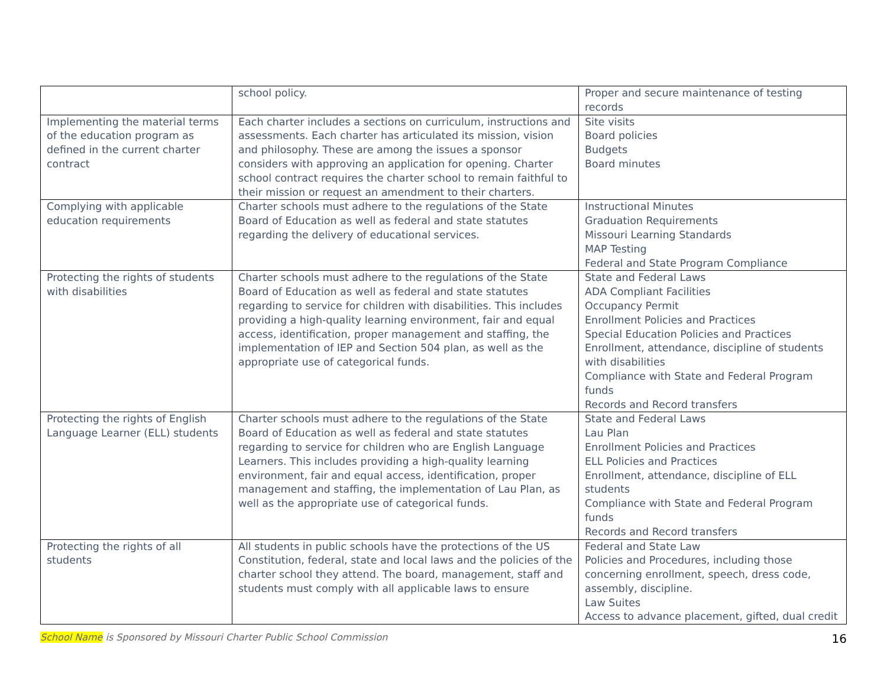| | school policy. | Proper and secure maintenance of testing records |
| Implementing the material terms of the education program as defined in the current charter contract | Each charter includes a sections on curriculum, instructions and assessments. Each charter has articulated its mission, vision and philosophy. These are among the issues a sponsor considers with approving an application for opening. Charter school contract requires the charter school to remain faithful to their mission or request an amendment to their charters. | Site visits Board policies Budgets Board minutes |
| Complying with applicable education requirements | Charter schools must adhere to the regulations of the State Board of Education as well as federal and state statutes regarding the delivery of educational services. | Instructional Minutes Graduation Requirements Missouri Learning Standards MAP Testing Federal and State Program Compliance |
| Protecting the rights of students with disabilities | Charter schools must adhere to the regulations of the State Board of Education as well as federal and state statutes regarding to service for children with disabilities. This includes providing a high-quality learning environment, fair and equal access, identification, proper management and staffing, the implementation of IEP and Section 504 plan, as well as the appropriate use of categorical funds. | State and Federal Laws ADA Compliant Facilities Occupancy Permit Enrollment Policies and Practices Special Education Policies and Practices Enrollment, attendance, discipline of students with disabilities Compliance with State and Federal Program funds Records and Record transfers |
| Protecting the rights of English Language Learner (ELL) students | Charter schools must adhere to the regulations of the State Board of Education as well as federal and state statutes regarding to service for children who are English Language Learners. This includes providing a high-quality learning environment, fair and equal access, identification, proper management and staffing, the implementation of Lau Plan, as well as the appropriate use of categorical funds. | State and Federal Laws Lau Plan Enrollment Policies and Practices ELL Policies and Practices Enrollment, attendance, discipline of ELL students Compliance with State and Federal Program funds Records and Record transfers |
| Protecting the rights of all students | All students in public schools have the protections of the US Constitution, federal, state and local laws and the policies of the charter school they attend. The board, management, staff and students must comply with all applicable laws to ensure | Federal and State Law Policies and Procedures, including those concerning enrollment, speech, dress code, assembly, discipline. Law Suites Access to advance placement, gifted, dual credit |
School Name is Sponsored by Missouri Charter Public School Commission
16